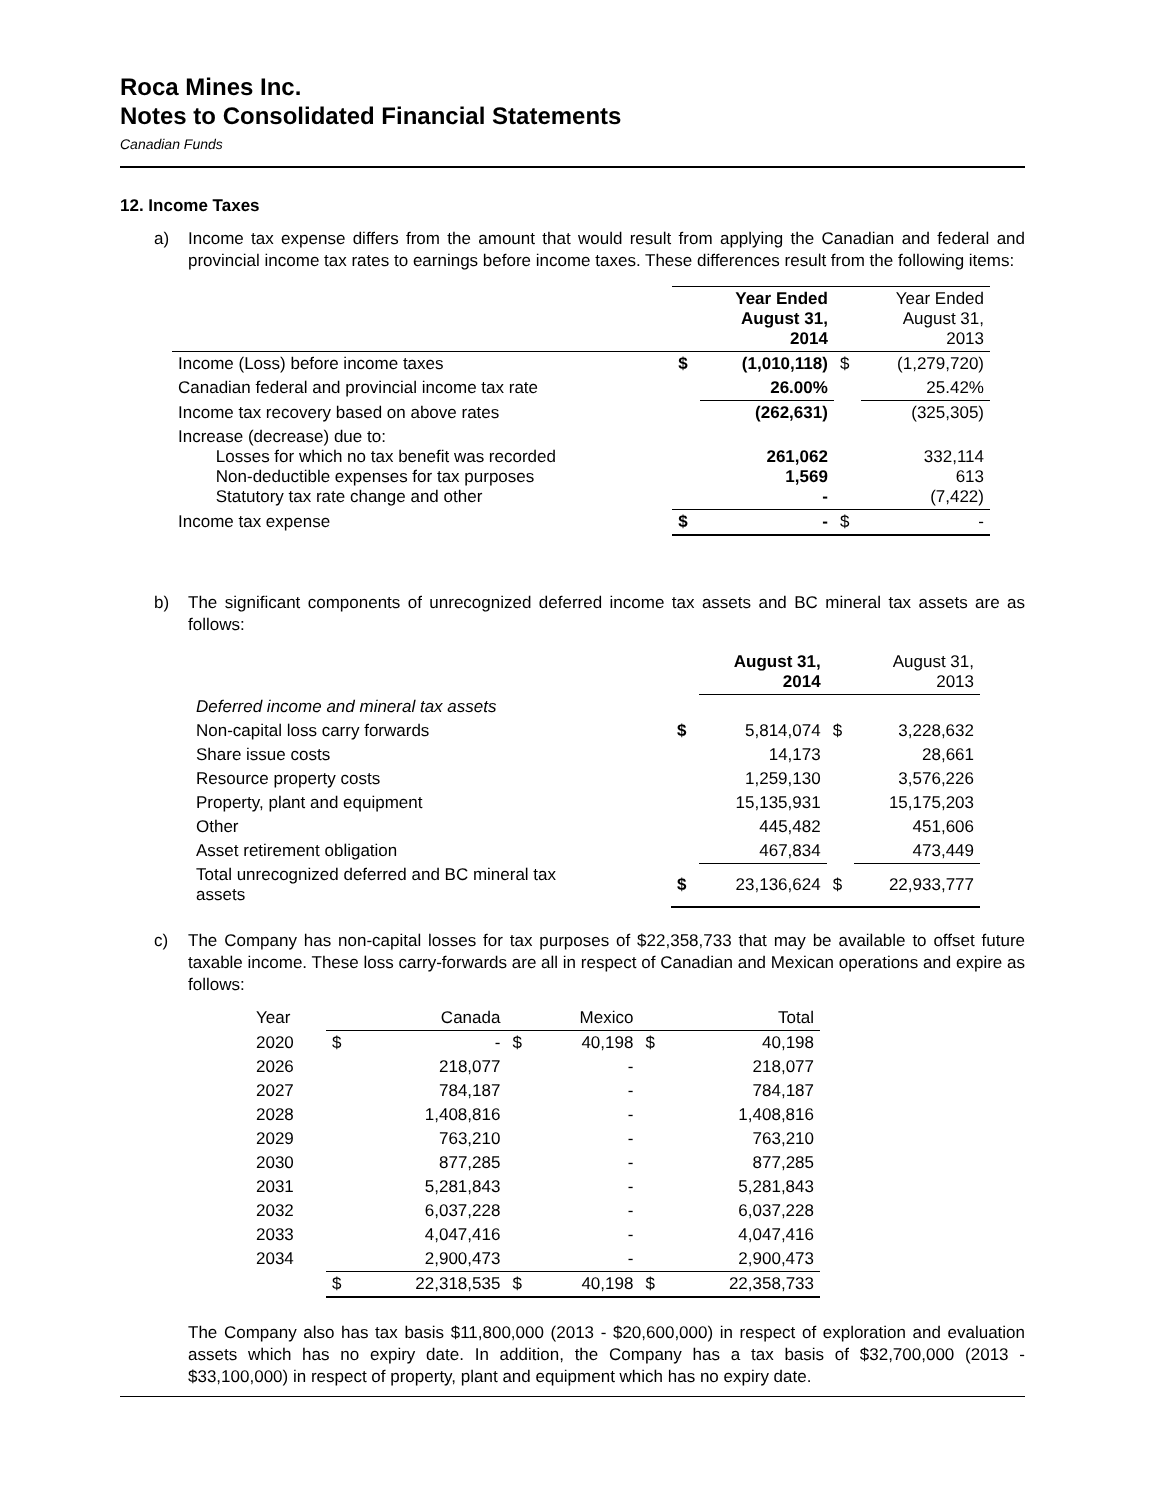Roca Mines Inc.
Notes to Consolidated Financial Statements
Canadian Funds
12. Income Taxes
a) Income tax expense differs from the amount that would result from applying the Canadian and federal and provincial income tax rates to earnings before income taxes. These differences result from the following items:
| | | Year Ended August 31, 2014 | | Year Ended August 31, 2013 |
| --- | --- | --- | --- | --- |
| Income (Loss) before income taxes | $ | (1,010,118) | $ | (1,279,720) |
| Canadian federal and provincial income tax rate | | 26.00% | | 25.42% |
| Income tax recovery based on above rates | | (262,631) | | (325,305) |
| Increase (decrease) due to: Losses for which no tax benefit was recorded Non-deductible expenses for tax purposes Statutory tax rate change and other | | 261,062 1,569 - | | 332,114 613 (7,422) |
| Income tax expense | $ | - | $ | - |
b) The significant components of unrecognized deferred income tax assets and BC mineral tax assets are as follows:
| | | August 31, 2014 | | August 31, 2013 |
| --- | --- | --- | --- | --- |
| Deferred income and mineral tax assets | | | | |
| Non-capital loss carry forwards | $ | 5,814,074 | $ | 3,228,632 |
| Share issue costs | | 14,173 | | 28,661 |
| Resource property costs | | 1,259,130 | | 3,576,226 |
| Property, plant and equipment | | 15,135,931 | | 15,175,203 |
| Other | | 445,482 | | 451,606 |
| Asset retirement obligation | | 467,834 | | 473,449 |
| Total unrecognized deferred and BC mineral tax assets | $ | 23,136,624 | $ | 22,933,777 |
c) The Company has non-capital losses for tax purposes of $22,358,733 that may be available to offset future taxable income. These loss carry-forwards are all in respect of Canadian and Mexican operations and expire as follows:
| Year | | Canada | | Mexico | | Total |
| 2020 | $ | - | $ | 40,198 | $ | 40,198 |
| 2026 | | 218,077 | | - | | 218,077 |
| 2027 | | 784,187 | | - | | 784,187 |
| 2028 | | 1,408,816 | | - | | 1,408,816 |
| 2029 | | 763,210 | | - | | 763,210 |
| 2030 | | 877,285 | | - | | 877,285 |
| 2031 | | 5,281,843 | | - | | 5,281,843 |
| 2032 | | 6,037,228 | | - | | 6,037,228 |
| 2033 | | 4,047,416 | | - | | 4,047,416 |
| 2034 | | 2,900,473 | | - | | 2,900,473 |
| | $ | 22,318,535 | $ | 40,198 | $ | 22,358,733 |
The Company also has tax basis $11,800,000 (2013 - $20,600,000) in respect of exploration and evaluation assets which has no expiry date. In addition, the Company has a tax basis of $32,700,000 (2013 - $33,100,000) in respect of property, plant and equipment which has no expiry date.